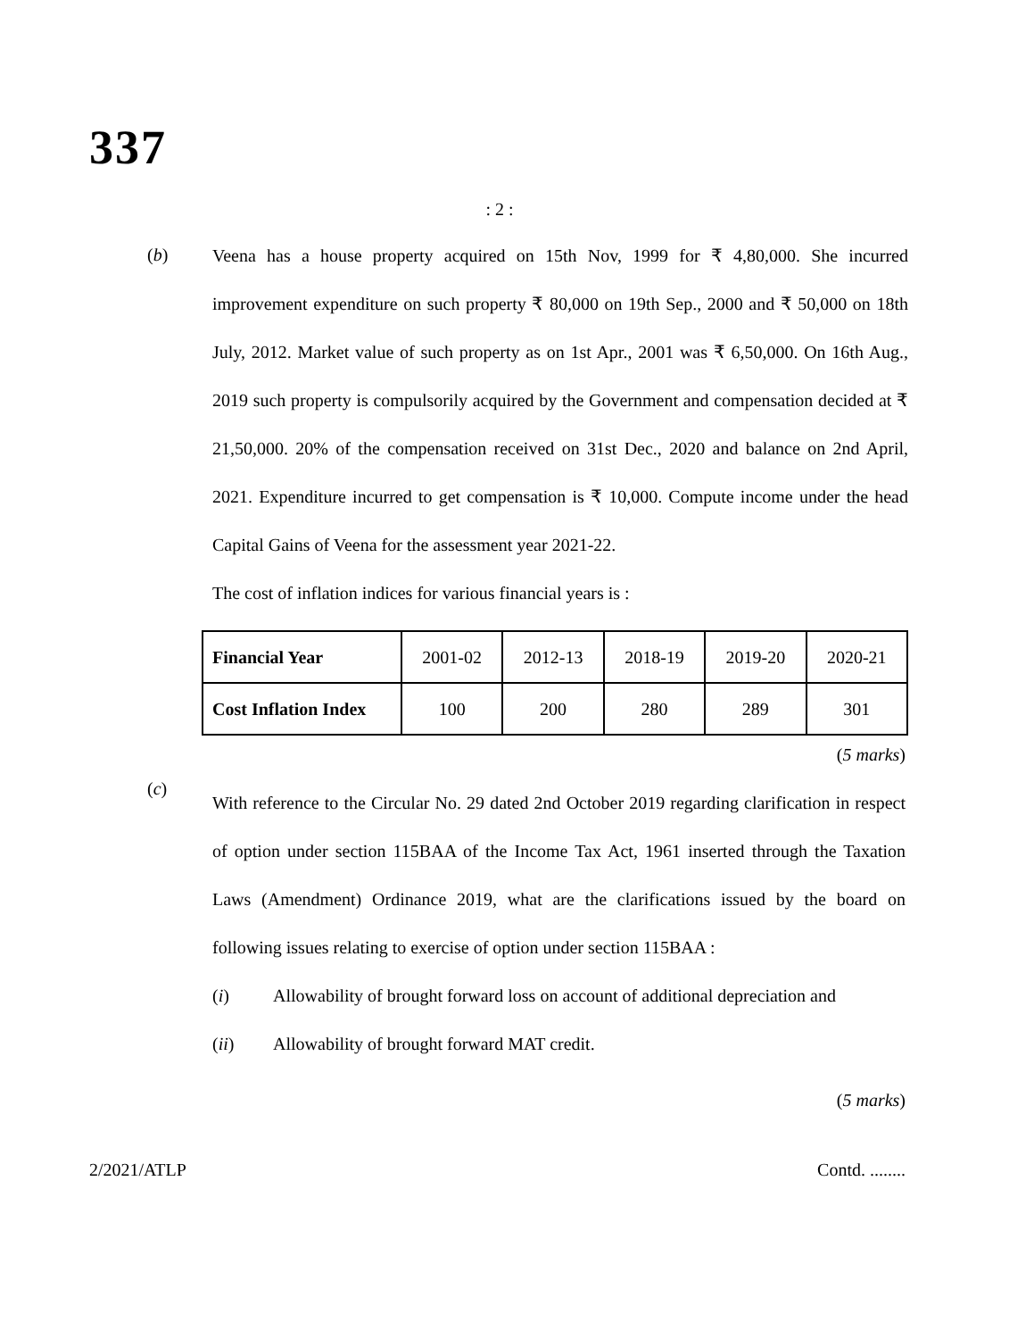337
: 2 :
(b)
Veena has a house property acquired on 15th Nov, 1999 for ₹ 4,80,000. She incurred improvement expenditure on such property ₹ 80,000 on 19th Sep., 2000 and ₹ 50,000 on 18th July, 2012. Market value of such property as on 1st Apr., 2001 was ₹ 6,50,000. On 16th Aug., 2019 such property is compulsorily acquired by the Government and compensation decided at ₹ 21,50,000. 20% of the compensation received on 31st Dec., 2020 and balance on 2nd April, 2021. Expenditure incurred to get compensation is ₹ 10,000. Compute income under the head Capital Gains of Veena for the assessment year 2021-22.
The cost of inflation indices for various financial years is :
| Financial Year | 2001-02 | 2012-13 | 2018-19 | 2019-20 | 2020-21 |
| Cost Inflation Index | 100 | 200 | 280 | 289 | 301 |
(5 marks)
(c)
With reference to the Circular No. 29 dated 2nd October 2019 regarding clarification in respect of option under section 115BAA of the Income Tax Act, 1961 inserted through the Taxation Laws (Amendment) Ordinance 2019, what are the clarifications issued by the board on following issues relating to exercise of option under section 115BAA :
(i) Allowability of brought forward loss on account of additional depreciation and
(ii) Allowability of brought forward MAT credit.
(5 marks)
2/2021/ATLP Contd. ........